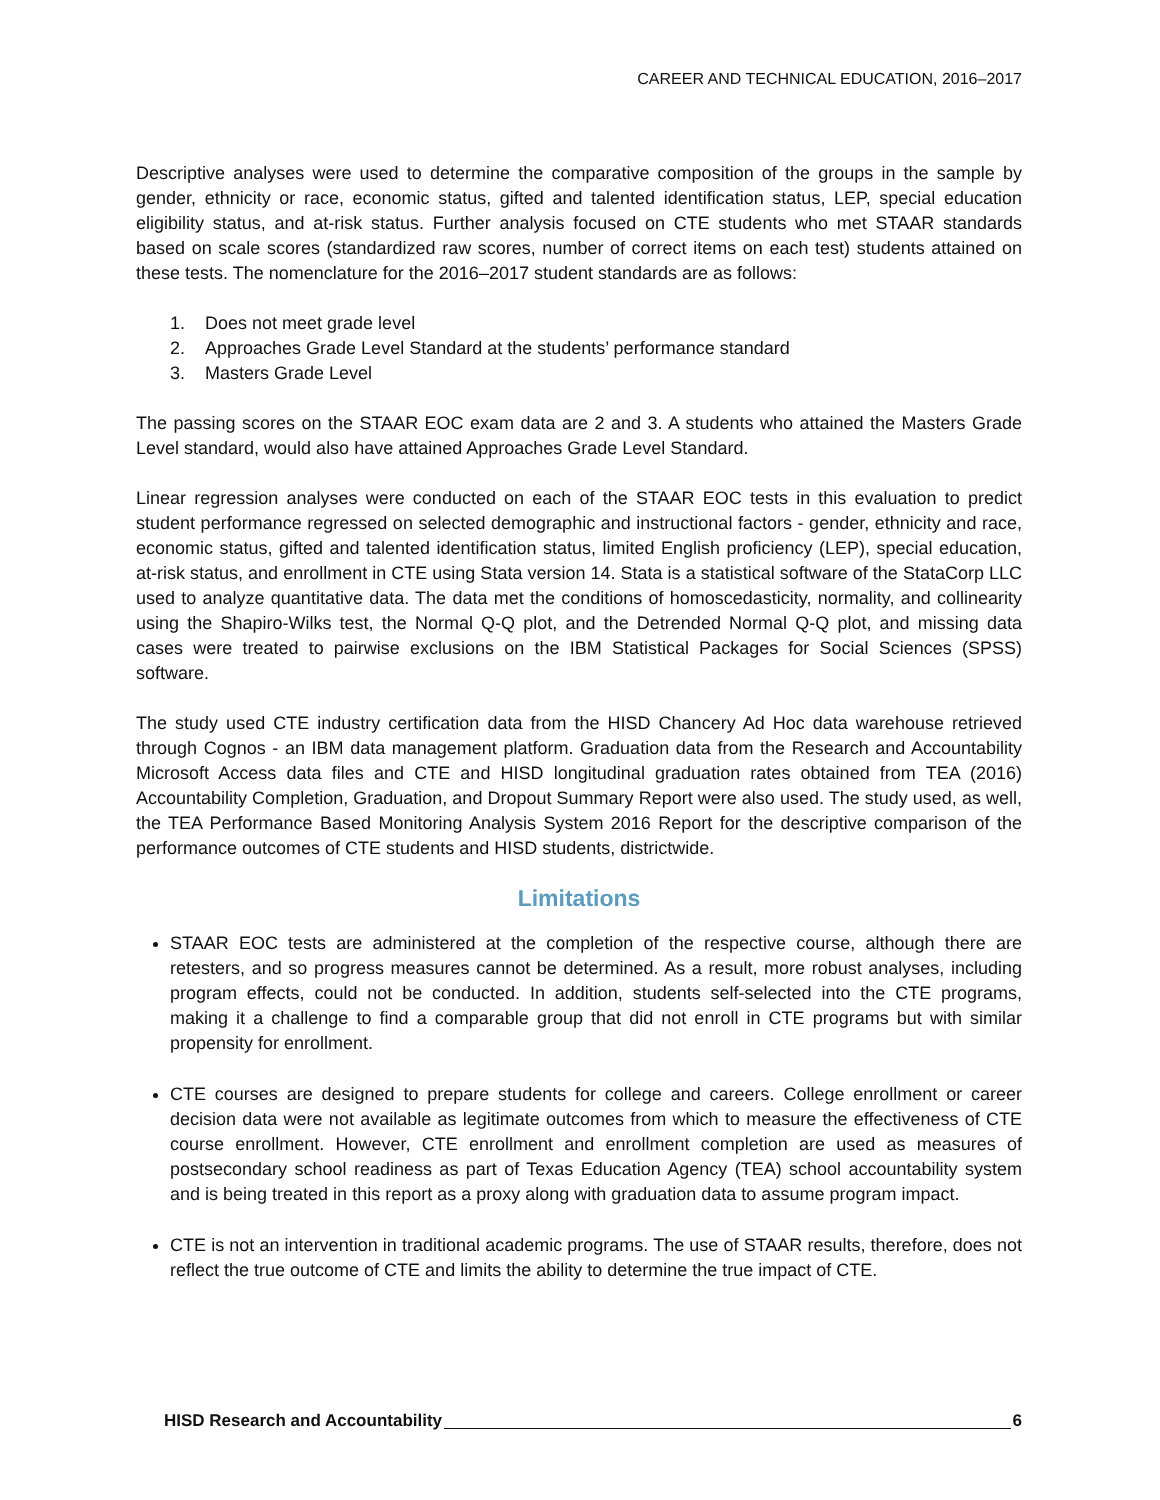CAREER AND TECHNICAL EDUCATION, 2016–2017
Descriptive analyses were used to determine the comparative composition of the groups in the sample by gender, ethnicity or race, economic status, gifted and talented identification status, LEP, special education eligibility status, and at-risk status. Further analysis focused on CTE students who met STAAR standards based on scale scores (standardized raw scores, number of correct items on each test) students attained on these tests. The nomenclature for the 2016–2017 student standards are as follows:
1. Does not meet grade level
2. Approaches Grade Level Standard at the students’ performance standard
3. Masters Grade Level
The passing scores on the STAAR EOC exam data are 2 and 3. A students who attained the Masters Grade Level standard, would also have attained Approaches Grade Level Standard.
Linear regression analyses were conducted on each of the STAAR EOC tests in this evaluation to predict student performance regressed on selected demographic and instructional factors - gender, ethnicity and race, economic status, gifted and talented identification status, limited English proficiency (LEP), special education, at-risk status, and enrollment in CTE using Stata version 14. Stata is a statistical software of the StataCorp LLC used to analyze quantitative data. The data met the conditions of homoscedasticity, normality, and collinearity using the Shapiro-Wilks test, the Normal Q-Q plot, and the Detrended Normal Q-Q plot, and missing data cases were treated to pairwise exclusions on the IBM Statistical Packages for Social Sciences (SPSS) software.
The study used CTE industry certification data from the HISD Chancery Ad Hoc data warehouse retrieved through Cognos - an IBM data management platform. Graduation data from the Research and Accountability Microsoft Access data files and CTE and HISD longitudinal graduation rates obtained from TEA (2016) Accountability Completion, Graduation, and Dropout Summary Report were also used. The study used, as well, the TEA Performance Based Monitoring Analysis System 2016 Report for the descriptive comparison of the performance outcomes of CTE students and HISD students, districtwide.
Limitations
STAAR EOC tests are administered at the completion of the respective course, although there are retesters, and so progress measures cannot be determined. As a result, more robust analyses, including program effects, could not be conducted. In addition, students self-selected into the CTE programs, making it a challenge to find a comparable group that did not enroll in CTE programs but with similar propensity for enrollment.
CTE courses are designed to prepare students for college and careers. College enrollment or career decision data were not available as legitimate outcomes from which to measure the effectiveness of CTE course enrollment. However, CTE enrollment and enrollment completion are used as measures of postsecondary school readiness as part of Texas Education Agency (TEA) school accountability system and is being treated in this report as a proxy along with graduation data to assume program impact.
CTE is not an intervention in traditional academic programs. The use of STAAR results, therefore, does not reflect the true outcome of CTE and limits the ability to determine the true impact of CTE.
HISD Research and Accountability 6